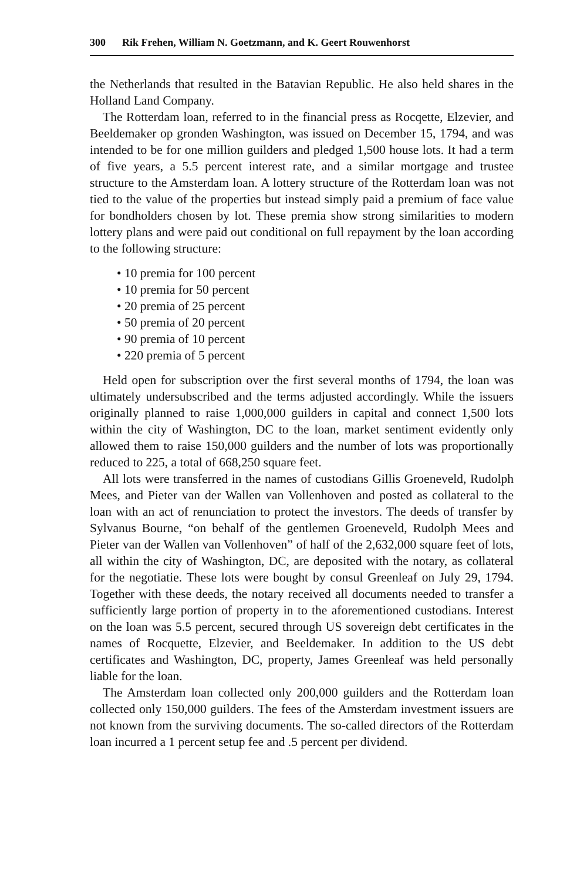300 Rik Frehen, William N. Goetzmann, and K. Geert Rouwenhorst
the Netherlands that resulted in the Batavian Republic. He also held shares in the Holland Land Company.
The Rotterdam loan, referred to in the financial press as Rocqette, Elzevier, and Beeldemaker op gronden Washington, was issued on December 15, 1794, and was intended to be for one million guilders and pledged 1,500 house lots. It had a term of five years, a 5.5 percent interest rate, and a similar mortgage and trustee structure to the Amsterdam loan. A lottery structure of the Rotterdam loan was not tied to the value of the properties but instead simply paid a premium of face value for bondholders chosen by lot. These premia show strong similarities to modern lottery plans and were paid out conditional on full repayment by the loan according to the following structure:
• 10 premia for 100 percent
• 10 premia for 50 percent
• 20 premia of 25 percent
• 50 premia of 20 percent
• 90 premia of 10 percent
• 220 premia of 5 percent
Held open for subscription over the first several months of 1794, the loan was ultimately undersubscribed and the terms adjusted accordingly. While the issuers originally planned to raise 1,000,000 guilders in capital and connect 1,500 lots within the city of Washington, DC to the loan, market sentiment evidently only allowed them to raise 150,000 guilders and the number of lots was proportionally reduced to 225, a total of 668,250 square feet.
All lots were transferred in the names of custodians Gillis Groeneveld, Rudolph Mees, and Pieter van der Wallen van Vollenhoven and posted as collateral to the loan with an act of renunciation to protect the investors. The deeds of transfer by Sylvanus Bourne, “on behalf of the gentlemen Groeneveld, Rudolph Mees and Pieter van der Wallen van Vollenhoven” of half of the 2,632,000 square feet of lots, all within the city of Washington, DC, are deposited with the notary, as collateral for the negotiatie. These lots were bought by consul Greenleaf on July 29, 1794. Together with these deeds, the notary received all documents needed to transfer a sufficiently large portion of property in to the aforementioned custodians. Interest on the loan was 5.5 percent, secured through US sovereign debt certificates in the names of Rocquette, Elzevier, and Beeldemaker. In addition to the US debt certificates and Washington, DC, property, James Greenleaf was held personally liable for the loan.
The Amsterdam loan collected only 200,000 guilders and the Rotterdam loan collected only 150,000 guilders. The fees of the Amsterdam investment issuers are not known from the surviving documents. The so-called directors of the Rotterdam loan incurred a 1 percent setup fee and .5 percent per dividend.